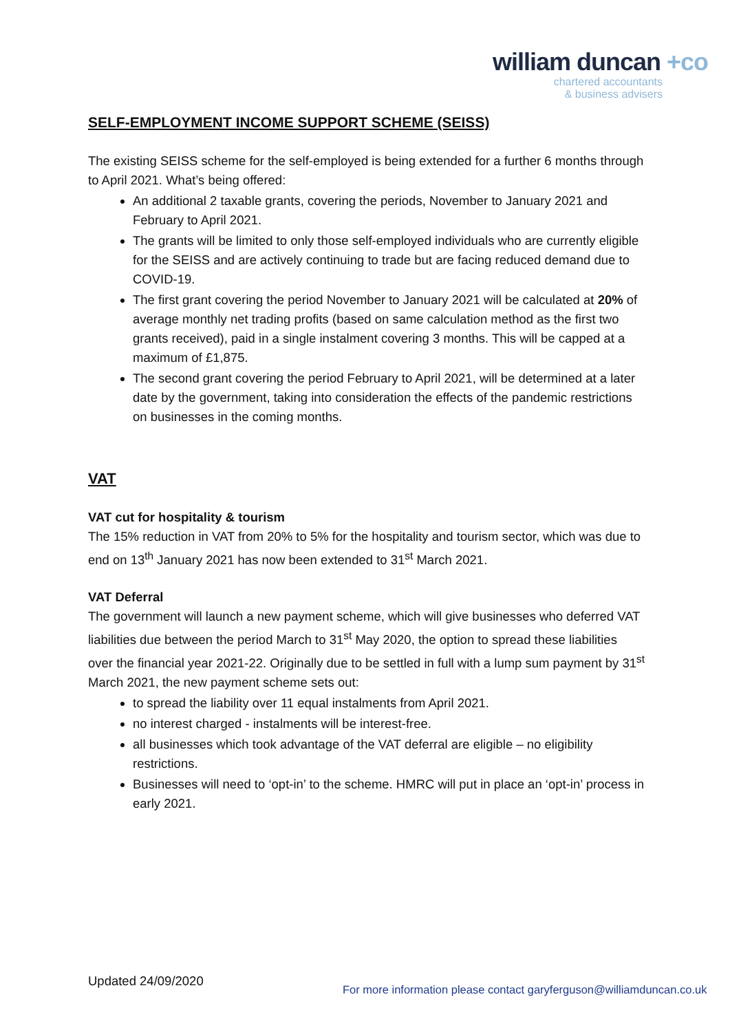william duncan +co
chartered accountants
& business advisers
SELF-EMPLOYMENT INCOME SUPPORT SCHEME (SEISS)
The existing SEISS scheme for the self-employed is being extended for a further 6 months through to April 2021. What’s being offered:
An additional 2 taxable grants, covering the periods, November to January 2021 and February to April 2021.
The grants will be limited to only those self-employed individuals who are currently eligible for the SEISS and are actively continuing to trade but are facing reduced demand due to COVID-19.
The first grant covering the period November to January 2021 will be calculated at 20% of average monthly net trading profits (based on same calculation method as the first two grants received), paid in a single instalment covering 3 months. This will be capped at a maximum of £1,875.
The second grant covering the period February to April 2021, will be determined at a later date by the government, taking into consideration the effects of the pandemic restrictions on businesses in the coming months.
VAT
VAT cut for hospitality & tourism
The 15% reduction in VAT from 20% to 5% for the hospitality and tourism sector, which was due to end on 13<sup>th</sup> January 2021 has now been extended to 31<sup>st</sup> March 2021.
VAT Deferral
The government will launch a new payment scheme, which will give businesses who deferred VAT liabilities due between the period March to 31<sup>st</sup> May 2020, the option to spread these liabilities over the financial year 2021-22. Originally due to be settled in full with a lump sum payment by 31<sup>st</sup> March 2021, the new payment scheme sets out:
to spread the liability over 11 equal instalments from April 2021.
no interest charged - instalments will be interest-free.
all businesses which took advantage of the VAT deferral are eligible – no eligibility restrictions.
Businesses will need to ‘opt-in’ to the scheme. HMRC will put in place an ‘opt-in’ process in early 2021.
Updated 24/09/2020 For more information please contact garyferguson@williamduncan.co.uk